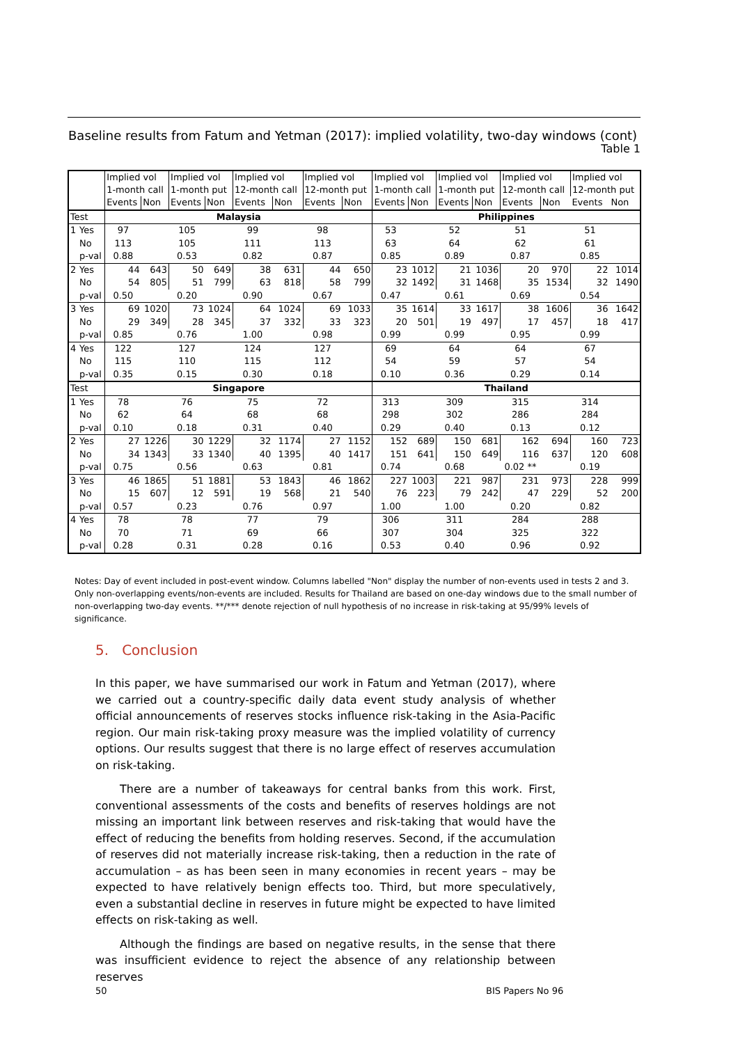Baseline results from Fatum and Yetman (2017): implied volatility, two-day windows (cont)
Table 1
| | | Implied vol 1-month call | | Implied vol 1-month put | | Implied vol 12-month call | | Implied vol 12-month put | | Implied vol 1-month call | | Implied vol 1-month put | | Implied vol 12-month call | | Implied vol 12-month put | |
| --- | --- | --- | --- | --- | --- | --- | --- | --- | --- | --- | --- | --- | --- | --- | --- | --- | --- |
| | | Events | Non | Events | Non | Events | Non | Events | Non | Events | Non | Events | Non | Events | Non | Events | Non |
| Test | | Malaysia | | | | | | | | Philippines | | | | | | | |
| 1 | Yes | 97 | | 105 | | 99 | | 98 | | 53 | | 52 | | 51 | | 51 | |
| | No | 113 | | 105 | | 111 | | 113 | | 63 | | 64 | | 62 | | 61 | |
| | p-val | 0.88 | | 0.53 | | 0.82 | | 0.87 | | 0.85 | | 0.89 | | 0.87 | | 0.85 | |
| 2 | Yes | 44 | 643 | 50 | 649 | 38 | 631 | 44 | 650 | 23 | 1012 | 21 | 1036 | 20 | 970 | 22 | 1014 |
| | No | 54 | 805 | 51 | 799 | 63 | 818 | 58 | 799 | 32 | 1492 | 31 | 1468 | 35 | 1534 | 32 | 1490 |
| | p-val | 0.50 | | 0.20 | | 0.90 | | 0.67 | | 0.47 | | 0.61 | | 0.69 | | 0.54 | |
| 3 | Yes | 69 | 1020 | 73 | 1024 | 64 | 1024 | 69 | 1033 | 35 | 1614 | 33 | 1617 | 38 | 1606 | 36 | 1642 |
| | No | 29 | 349 | 28 | 345 | 37 | 332 | 33 | 323 | 20 | 501 | 19 | 497 | 17 | 457 | 18 | 417 |
| | p-val | 0.85 | | 0.76 | | 1.00 | | 0.98 | | 0.99 | | 0.99 | | 0.95 | | 0.99 | |
| 4 | Yes | 122 | | 127 | | 124 | | 127 | | 69 | | 64 | | 64 | | 67 | |
| | No | 115 | | 110 | | 115 | | 112 | | 54 | | 59 | | 57 | | 54 | |
| | p-val | 0.35 | | 0.15 | | 0.30 | | 0.18 | | 0.10 | | 0.36 | | 0.29 | | 0.14 | |
| Test | | Singapore | | | | | | | | Thailand | | | | | | | |
| 1 | Yes | 78 | | 76 | | 75 | | 72 | | 313 | | 309 | | 315 | | 314 | |
| | No | 62 | | 64 | | 68 | | 68 | | 298 | | 302 | | 286 | | 284 | |
| | p-val | 0.10 | | 0.18 | | 0.31 | | 0.40 | | 0.29 | | 0.40 | | 0.13 | | 0.12 | |
| 2 | Yes | 27 | 1226 | 30 | 1229 | 32 | 1174 | 27 | 1152 | 152 | 689 | 150 | 681 | 162 | 694 | 160 | 723 |
| | No | 34 | 1343 | 33 | 1340 | 40 | 1395 | 40 | 1417 | 151 | 641 | 150 | 649 | 116 | 637 | 120 | 608 |
| | p-val | 0.75 | | 0.56 | | 0.63 | | 0.81 | | 0.74 | | 0.68 | | 0.02 ** | | 0.19 | |
| 3 | Yes | 46 | 1865 | 51 | 1881 | 53 | 1843 | 46 | 1862 | 227 | 1003 | 221 | 987 | 231 | 973 | 228 | 999 |
| | No | 15 | 607 | 12 | 591 | 19 | 568 | 21 | 540 | 76 | 223 | 79 | 242 | 47 | 229 | 52 | 200 |
| | p-val | 0.57 | | 0.23 | | 0.76 | | 0.97 | | 1.00 | | 1.00 | | 0.20 | | 0.82 | |
| 4 | Yes | 78 | | 78 | | 77 | | 79 | | 306 | | 311 | | 284 | | 288 | |
| | No | 70 | | 71 | | 69 | | 66 | | 307 | | 304 | | 325 | | 322 | |
| | p-val | 0.28 | | 0.31 | | 0.28 | | 0.16 | | 0.53 | | 0.40 | | 0.96 | | 0.92 | |
Notes: Day of event included in post-event window. Columns labelled "Non" display the number of non-events used in tests 2 and 3. Only non-overlapping events/non-events are included. Results for Thailand are based on one-day windows due to the small number of non-overlapping two-day events. **/*** denote rejection of null hypothesis of no increase in risk-taking at 95/99% levels of significance.
5. Conclusion
In this paper, we have summarised our work in Fatum and Yetman (2017), where we carried out a country-specific daily data event study analysis of whether official announcements of reserves stocks influence risk-taking in the Asia-Pacific region. Our main risk-taking proxy measure was the implied volatility of currency options. Our results suggest that there is no large effect of reserves accumulation on risk-taking.
There are a number of takeaways for central banks from this work. First, conventional assessments of the costs and benefits of reserves holdings are not missing an important link between reserves and risk-taking that would have the effect of reducing the benefits from holding reserves. Second, if the accumulation of reserves did not materially increase risk-taking, then a reduction in the rate of accumulation – as has been seen in many economies in recent years – may be expected to have relatively benign effects too. Third, but more speculatively, even a substantial decline in reserves in future might be expected to have limited effects on risk-taking as well.
Although the findings are based on negative results, in the sense that there was insufficient evidence to reject the absence of any relationship between reserves
50 BIS Papers No 96